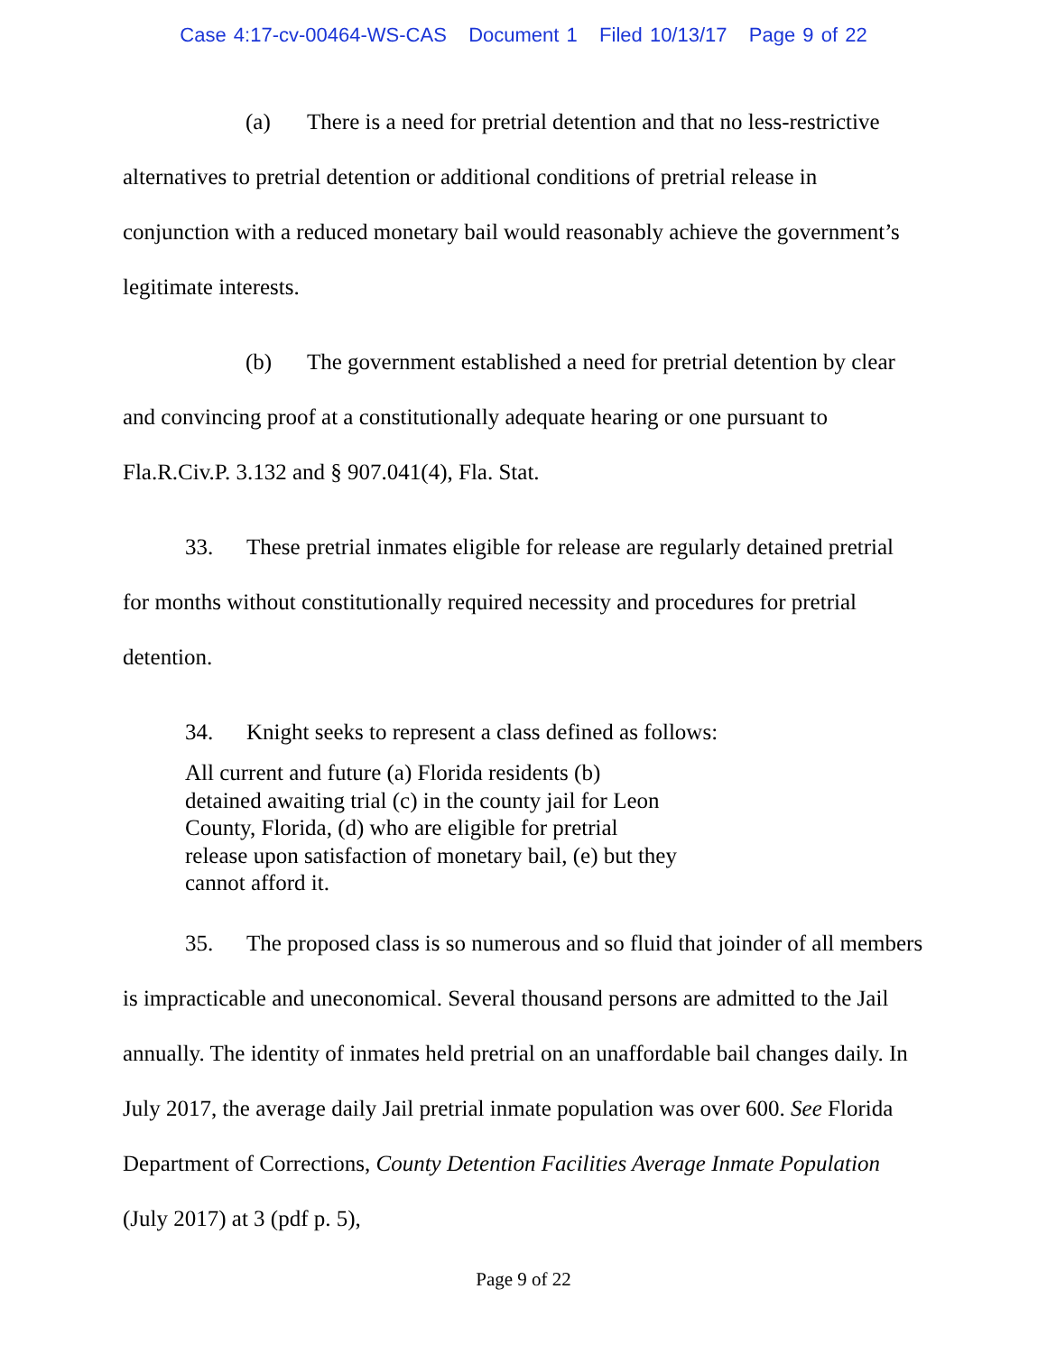Case 4:17-cv-00464-WS-CAS Document 1 Filed 10/13/17 Page 9 of 22
(a) There is a need for pretrial detention and that no less-restrictive alternatives to pretrial detention or additional conditions of pretrial release in conjunction with a reduced monetary bail would reasonably achieve the government’s legitimate interests.
(b) The government established a need for pretrial detention by clear and convincing proof at a constitutionally adequate hearing or one pursuant to Fla.R.Civ.P. 3.132 and § 907.041(4), Fla. Stat.
33. These pretrial inmates eligible for release are regularly detained pretrial for months without constitutionally required necessity and procedures for pretrial detention.
34. Knight seeks to represent a class defined as follows:
All current and future (a) Florida residents (b) detained awaiting trial (c) in the county jail for Leon County, Florida, (d) who are eligible for pretrial release upon satisfaction of monetary bail, (e) but they cannot afford it.
35. The proposed class is so numerous and so fluid that joinder of all members is impracticable and uneconomical. Several thousand persons are admitted to the Jail annually. The identity of inmates held pretrial on an unaffordable bail changes daily. In July 2017, the average daily Jail pretrial inmate population was over 600. See Florida Department of Corrections, County Detention Facilities Average Inmate Population (July 2017) at 3 (pdf p. 5),
Page 9 of 22